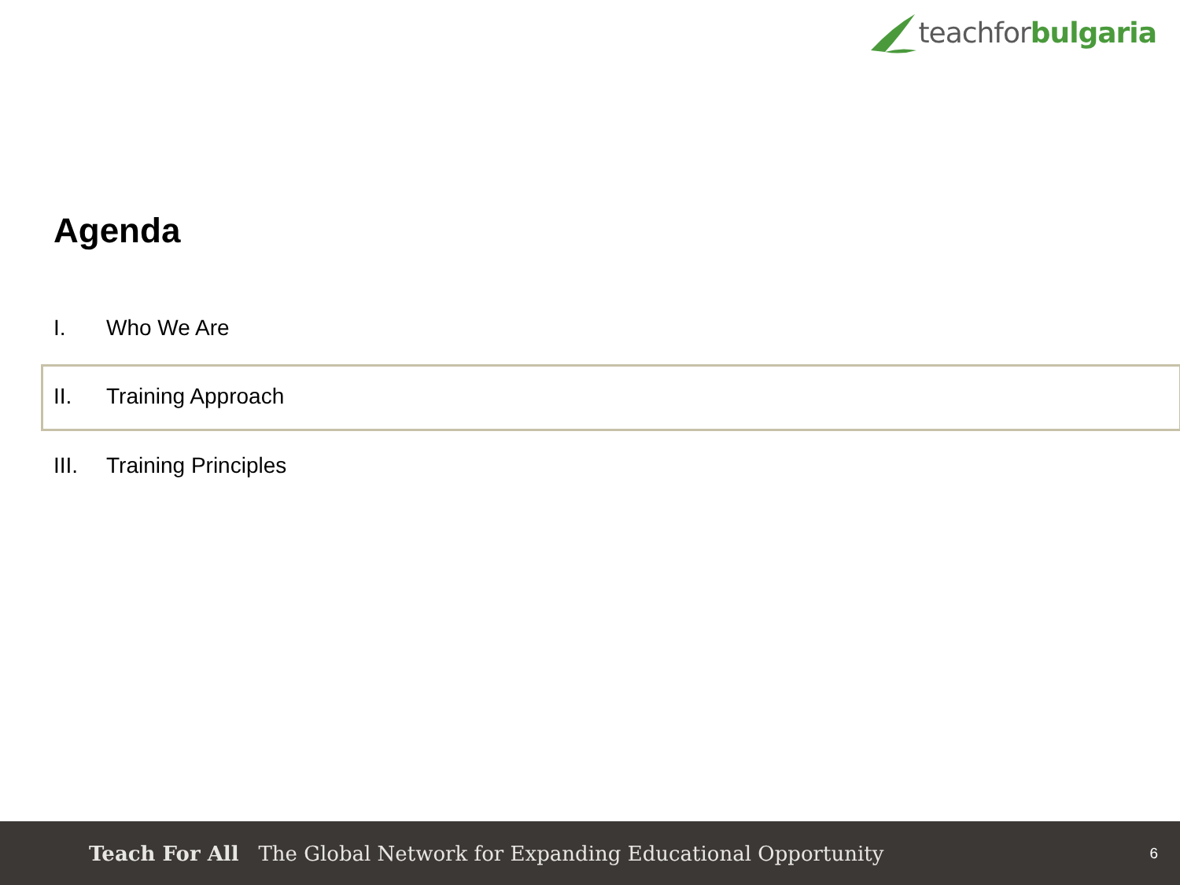teachfor bulgaria
Agenda
I. Who We Are
II. Training Approach
III. Training Principles
Teach For All The Global Network for Expanding Educational Opportunity
6